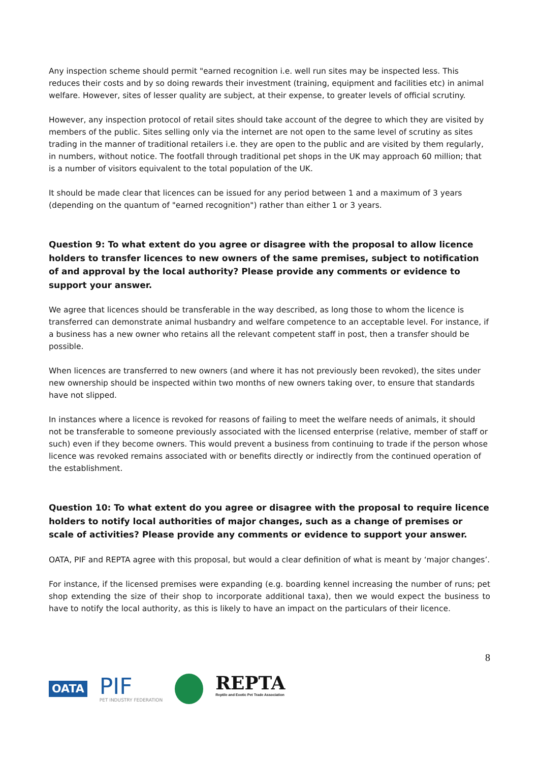Any inspection scheme should permit "earned recognition i.e. well run sites may be inspected less. This reduces their costs and by so doing rewards their investment (training, equipment and facilities etc) in animal welfare. However, sites of lesser quality are subject, at their expense, to greater levels of official scrutiny.
However, any inspection protocol of retail sites should take account of the degree to which they are visited by members of the public. Sites selling only via the internet are not open to the same level of scrutiny as sites trading in the manner of traditional retailers i.e. they are open to the public and are visited by them regularly, in numbers, without notice. The footfall through traditional pet shops in the UK may approach 60 million; that is a number of visitors equivalent to the total population of the UK.
It should be made clear that licences can be issued for any period between 1 and a maximum of 3 years (depending on the quantum of "earned recognition") rather than either 1 or 3 years.
Question 9: To what extent do you agree or disagree with the proposal to allow licence holders to transfer licences to new owners of the same premises, subject to notification of and approval by the local authority? Please provide any comments or evidence to support your answer.
We agree that licences should be transferable in the way described, as long those to whom the licence is transferred can demonstrate animal husbandry and welfare competence to an acceptable level. For instance, if a business has a new owner who retains all the relevant competent staff in post, then a transfer should be possible.
When licences are transferred to new owners (and where it has not previously been revoked), the sites under new ownership should be inspected within two months of new owners taking over, to ensure that standards have not slipped.
In instances where a licence is revoked for reasons of failing to meet the welfare needs of animals, it should not be transferable to someone previously associated with the licensed enterprise (relative, member of staff or such) even if they become owners. This would prevent a business from continuing to trade if the person whose licence was revoked remains associated with or benefits directly or indirectly from the continued operation of the establishment.
Question 10: To what extent do you agree or disagree with the proposal to require licence holders to notify local authorities of major changes, such as a change of premises or scale of activities? Please provide any comments or evidence to support your answer.
OATA, PIF and REPTA agree with this proposal, but would a clear definition of what is meant by ‘major changes’.
For instance, if the licensed premises were expanding (e.g. boarding kennel increasing the number of runs; pet shop extending the size of their shop to incorporate additional taxa), then we would expect the business to have to notify the local authority, as this is likely to have an impact on the particulars of their licence.
8
OATA PIF
PET INDUSTRY FEDERATION REPTA
Reptile and Exotic Pet Trade Association